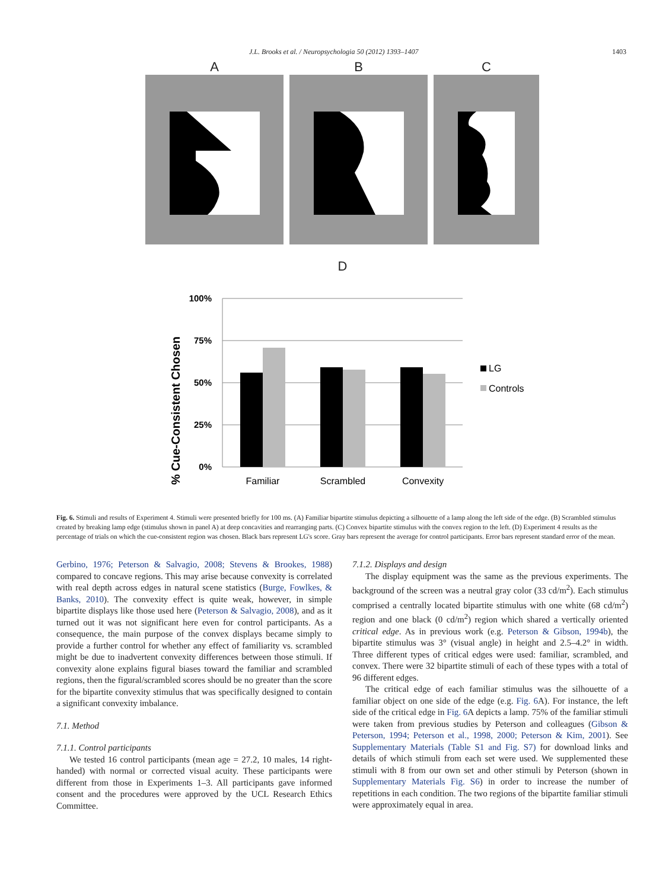J.L. Brooks et al. / Neuropsychologia 50 (2012) 1393–1407 1403
A B C
D
% Cue-Consistent Chosen
100%
75%
50%
25%
0%
Familiar
Scrambled
Convexity
LG
Controls
Fig. 6. Stimuli and results of Experiment 4. Stimuli were presented briefly for 100 ms. (A) Familiar bipartite stimulus depicting a silhouette of a lamp along the left side of the edge. (B) Scrambled stimulus created by breaking lamp edge (stimulus shown in panel A) at deep concavities and rearranging parts. (C) Convex bipartite stimulus with the convex region to the left. (D) Experiment 4 results as the percentage of trials on which the cue-consistent region was chosen. Black bars represent LG's score. Gray bars represent the average for control participants. Error bars represent standard error of the mean.
Gerbino, 1976; Peterson & Salvagio, 2008; Stevens & Brookes, 1988) compared to concave regions. This may arise because convexity is correlated with real depth across edges in natural scene statistics (Burge, Fowlkes, & Banks, 2010). The convexity effect is quite weak, however, in simple bipartite displays like those used here (Peterson & Salvagio, 2008), and as it turned out it was not significant here even for control participants. As a consequence, the main purpose of the convex displays became simply to provide a further control for whether any effect of familiarity vs. scrambled might be due to inadvertent convexity differences between those stimuli. If convexity alone explains figural biases toward the familiar and scrambled regions, then the figural/scrambled scores should be no greater than the score for the bipartite convexity stimulus that was specifically designed to contain a significant convexity imbalance.
7.1. Method
7.1.1. Control participants
We tested 16 control participants (mean age = 27.2, 10 males, 14 right-handed) with normal or corrected visual acuity. These participants were different from those in Experiments 1–3. All participants gave informed consent and the procedures were approved by the UCL Research Ethics Committee.
7.1.2. Displays and design
The display equipment was the same as the previous experiments. The background of the screen was a neutral gray color (33 cd/m<sup>2</sup>). Each stimulus comprised a centrally located bipartite stimulus with one white (68 cd/m<sup>2</sup>) region and one black (0 cd/m<sup>2</sup>) region which shared a vertically oriented critical edge. As in previous work (e.g. Peterson & Gibson, 1994b), the bipartite stimulus was 3° (visual angle) in height and 2.5–4.2° in width. Three different types of critical edges were used: familiar, scrambled, and convex. There were 32 bipartite stimuli of each of these types with a total of 96 different edges.
The critical edge of each familiar stimulus was the silhouette of a familiar object on one side of the edge (e.g. Fig. 6 A). For instance, the left side of the critical edge in Fig. 6 A depicts a lamp. 75% of the familiar stimuli were taken from previous studies by Peterson and colleagues (Gibson & Peterson, 1994; Peterson et al., 1998, 2000; Peterson & Kim, 2001). See Supplementary Materials (Table S1 and Fig. S7) for download links and details of which stimuli from each set were used. We supplemented these stimuli with 8 from our own set and other stimuli by Peterson (shown in Supplementary Materials Fig. S6) in order to increase the number of repetitions in each condition. The two regions of the bipartite familiar stimuli were approximately equal in area.